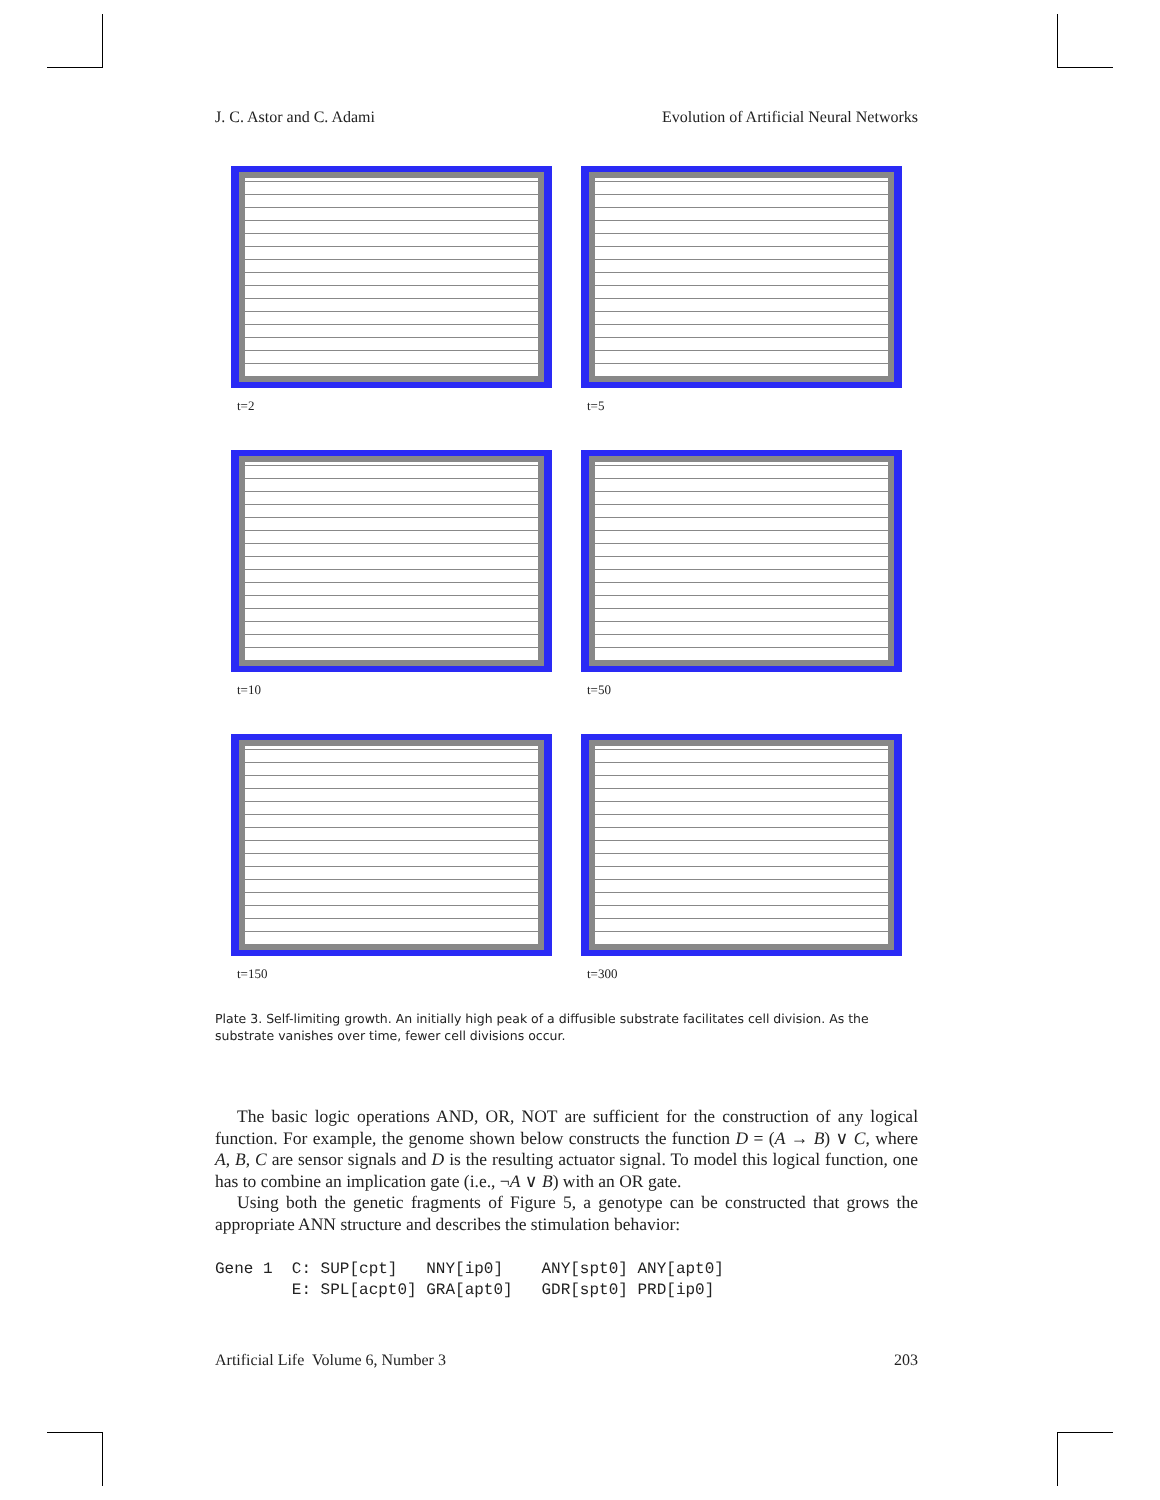J. C. Astor and C. Adami Evolution of Artificial Neural Networks
t=2
t=5
t=10
t=50
t=150
t=300
Plate 3. Self-limiting growth. An initially high peak of a diffusible substrate facilitates cell division. As the substrate vanishes over time, fewer cell divisions occur.
The basic logic operations AND, OR, NOT are sufficient for the construction of any logical function. For example, the genome shown below constructs the function D = (A → B) ∨ C, where A, B, C are sensor signals and D is the resulting actuator signal. To model this logical function, one has to combine an implication gate (i.e., ¬A ∨ B) with an OR gate.
Using both the genetic fragments of Figure 5, a genotype can be constructed that grows the appropriate ANN structure and describes the stimulation behavior:
Gene 1  C: SUP[cpt]   NNY[ip0]    ANY[spt0] ANY[apt0]
        E: SPL[acpt0] GRA[apt0]   GDR[spt0] PRD[ip0]
Artificial Life Volume 6, Number 3 203